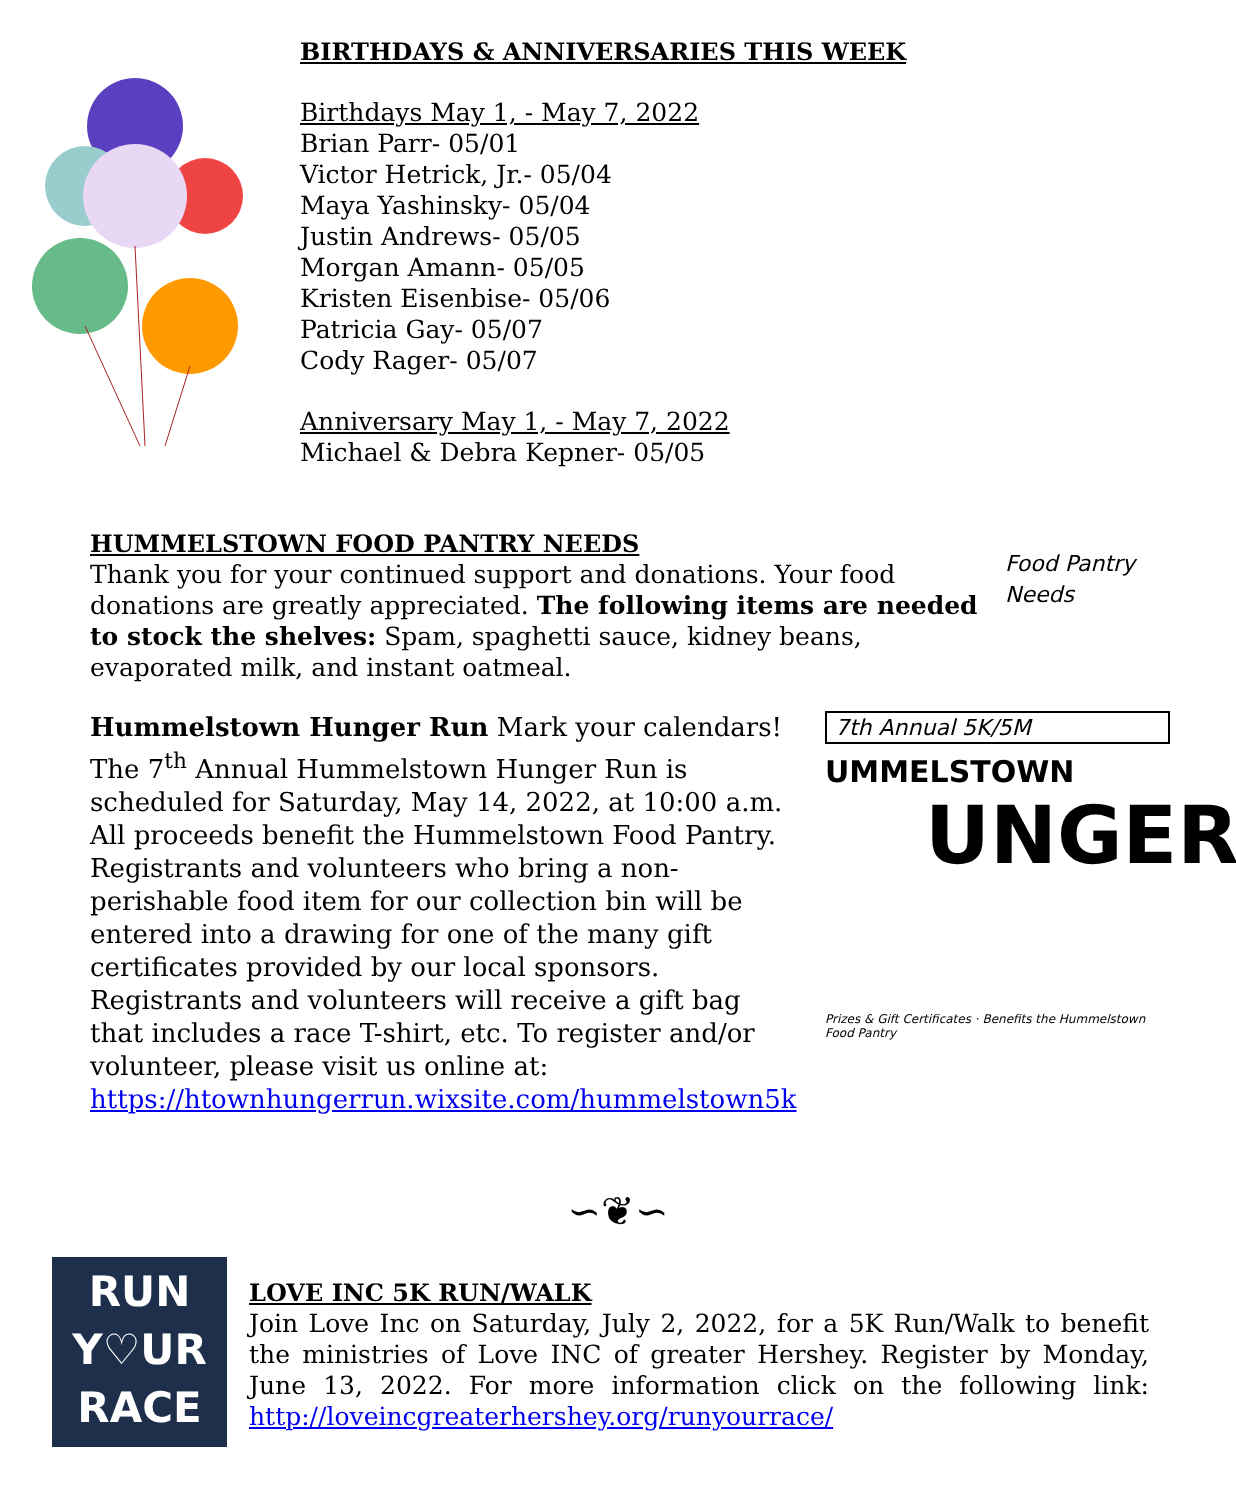BIRTHDAYS & ANNIVERSARIES THIS WEEK
Birthdays May 1, - May 7, 2022
Brian Parr- 05/01
Victor Hetrick, Jr.- 05/04
Maya Yashinsky- 05/04
Justin Andrews- 05/05
Morgan Amann- 05/05
Kristen Eisenbise- 05/06
Patricia Gay- 05/07
Cody Rager- 05/07
Anniversary May 1, - May 7, 2022
Michael & Debra Kepner- 05/05
HUMMELSTOWN FOOD PANTRY NEEDS
Thank you for your continued support and donations. Your food donations are greatly appreciated. The following items are needed to stock the shelves: Spam, spaghetti sauce, kidney beans, evaporated milk, and instant oatmeal.
Food Pantry Needs
Hummelstown Hunger Run Mark your calendars! The 7<sup>th</sup> Annual Hummelstown Hunger Run is scheduled for Saturday, May 14, 2022, at 10:00 a.m. All proceeds benefit the Hummelstown Food Pantry. Registrants and volunteers who bring a non-perishable food item for our collection bin will be entered into a drawing for one of the many gift certificates provided by our local sponsors. Registrants and volunteers will receive a gift bag that includes a race T-shirt, etc. To register and/or volunteer, please visit us online at:
https://htownhungerrun.wixsite.com/hummelstown5k
7th Annual 5K/5M
UMMELSTOWN
UNGER
Prizes & Gift Certificates · Benefits the Hummelstown Food Pantry
∽❦∽
RUN
Y♡UR
RACE
LOVE INC 5K RUN/WALK
Join Love Inc on Saturday, July 2, 2022, for a 5K Run/Walk to benefit the ministries of Love INC of greater Hershey. Register by Monday, June 13, 2022. For more information click on the following link: http://loveincgreaterhershey.org/runyourrace/